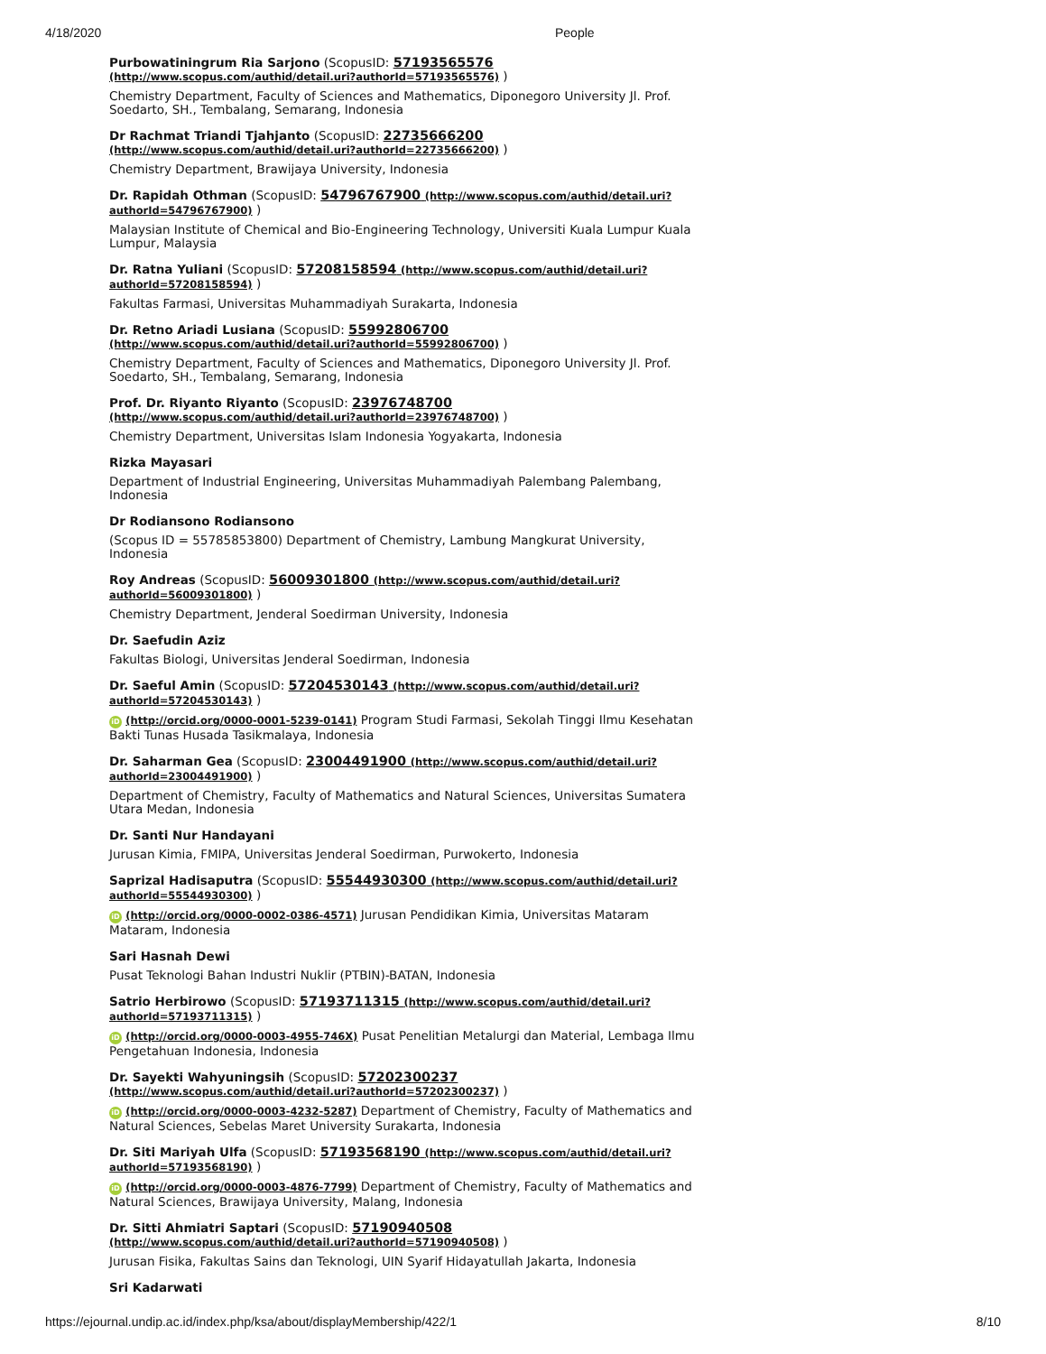4/18/2020 People
Purbowatiningrum Ria Sarjono (ScopusID: 57193565576 (http://www.scopus.com/authid/detail.uri?authorId=57193565576) )
Chemistry Department, Faculty of Sciences and Mathematics, Diponegoro University Jl. Prof. Soedarto, SH., Tembalang, Semarang, Indonesia
Dr Rachmat Triandi Tjahjanto (ScopusID: 22735666200 (http://www.scopus.com/authid/detail.uri?authorId=22735666200) )
Chemistry Department, Brawijaya University, Indonesia
Dr. Rapidah Othman (ScopusID: 54796767900 (http://www.scopus.com/authid/detail.uri?authorId=54796767900) )
Malaysian Institute of Chemical and Bio-Engineering Technology, Universiti Kuala Lumpur Kuala Lumpur, Malaysia
Dr. Ratna Yuliani (ScopusID: 57208158594 (http://www.scopus.com/authid/detail.uri?authorId=57208158594) )
Fakultas Farmasi, Universitas Muhammadiyah Surakarta, Indonesia
Dr. Retno Ariadi Lusiana (ScopusID: 55992806700 (http://www.scopus.com/authid/detail.uri?authorId=55992806700) )
Chemistry Department, Faculty of Sciences and Mathematics, Diponegoro University Jl. Prof. Soedarto, SH., Tembalang, Semarang, Indonesia
Prof. Dr. Riyanto Riyanto (ScopusID: 23976748700 (http://www.scopus.com/authid/detail.uri?authorId=23976748700) )
Chemistry Department, Universitas Islam Indonesia Yogyakarta, Indonesia
Rizka Mayasari
Department of Industrial Engineering, Universitas Muhammadiyah Palembang Palembang, Indonesia
Dr Rodiansono Rodiansono
(Scopus ID = 55785853800) Department of Chemistry, Lambung Mangkurat University, Indonesia
Roy Andreas (ScopusID: 56009301800 (http://www.scopus.com/authid/detail.uri?authorId=56009301800) )
Chemistry Department, Jenderal Soedirman University, Indonesia
Dr. Saefudin Aziz
Fakultas Biologi, Universitas Jenderal Soedirman, Indonesia
Dr. Saeful Amin (ScopusID: 57204530143 (http://www.scopus.com/authid/detail.uri?authorId=57204530143) )
iD (http://orcid.org/0000-0001-5239-0141) Program Studi Farmasi, Sekolah Tinggi Ilmu Kesehatan Bakti Tunas Husada Tasikmalaya, Indonesia
Dr. Saharman Gea (ScopusID: 23004491900 (http://www.scopus.com/authid/detail.uri?authorId=23004491900) )
Department of Chemistry, Faculty of Mathematics and Natural Sciences, Universitas Sumatera Utara Medan, Indonesia
Dr. Santi Nur Handayani
Jurusan Kimia, FMIPA, Universitas Jenderal Soedirman, Purwokerto, Indonesia
Saprizal Hadisaputra (ScopusID: 55544930300 (http://www.scopus.com/authid/detail.uri?authorId=55544930300) )
iD (http://orcid.org/0000-0002-0386-4571) Jurusan Pendidikan Kimia, Universitas Mataram Mataram, Indonesia
Sari Hasnah Dewi
Pusat Teknologi Bahan Industri Nuklir (PTBIN)-BATAN, Indonesia
Satrio Herbirowo (ScopusID: 57193711315 (http://www.scopus.com/authid/detail.uri?authorId=57193711315) )
iD (http://orcid.org/0000-0003-4955-746X) Pusat Penelitian Metalurgi dan Material, Lembaga Ilmu Pengetahuan Indonesia, Indonesia
Dr. Sayekti Wahyuningsih (ScopusID: 57202300237 (http://www.scopus.com/authid/detail.uri?authorId=57202300237) )
iD (http://orcid.org/0000-0003-4232-5287) Department of Chemistry, Faculty of Mathematics and Natural Sciences, Sebelas Maret University Surakarta, Indonesia
Dr. Siti Mariyah Ulfa (ScopusID: 57193568190 (http://www.scopus.com/authid/detail.uri?authorId=57193568190) )
iD (http://orcid.org/0000-0003-4876-7799) Department of Chemistry, Faculty of Mathematics and Natural Sciences, Brawijaya University, Malang, Indonesia
Dr. Sitti Ahmiatri Saptari (ScopusID: 57190940508 (http://www.scopus.com/authid/detail.uri?authorId=57190940508) )
Jurusan Fisika, Fakultas Sains dan Teknologi, UIN Syarif Hidayatullah Jakarta, Indonesia
Sri Kadarwati
https://ejournal.undip.ac.id/index.php/ksa/about/displayMembership/422/1 8/10